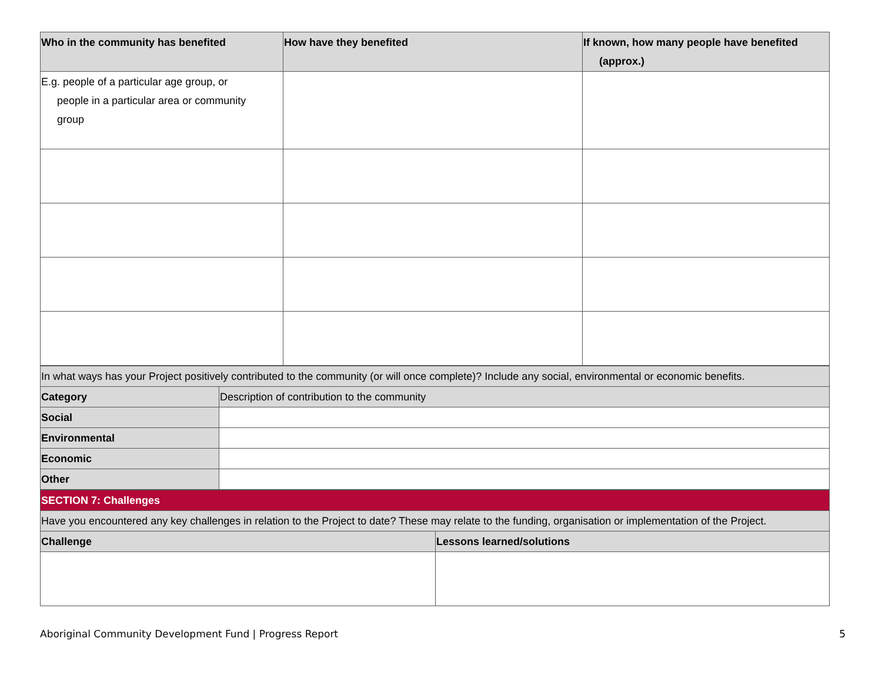| Who in the community has benefited | How have they benefited | If known, how many people have benefited (approx.) |
| --- | --- | --- |
| E.g. people of a particular age group, or people in a particular area or community group | | |
| In what ways has your Project positively contributed to the community (or will once complete)? Include any social, environmental or economic benefits. | |
| Category | Description of contribution to the community |
| Social | |
| Environmental | |
| Economic | |
| Other | |
| SECTION 7: Challenges | |
| Have you encountered any key challenges in relation to the Project to date? These may relate to the funding, organisation or implementation of the Project. | |
| Challenge | Lessons learned/solutions |
Aboriginal Community Development Fund | Progress Report 5